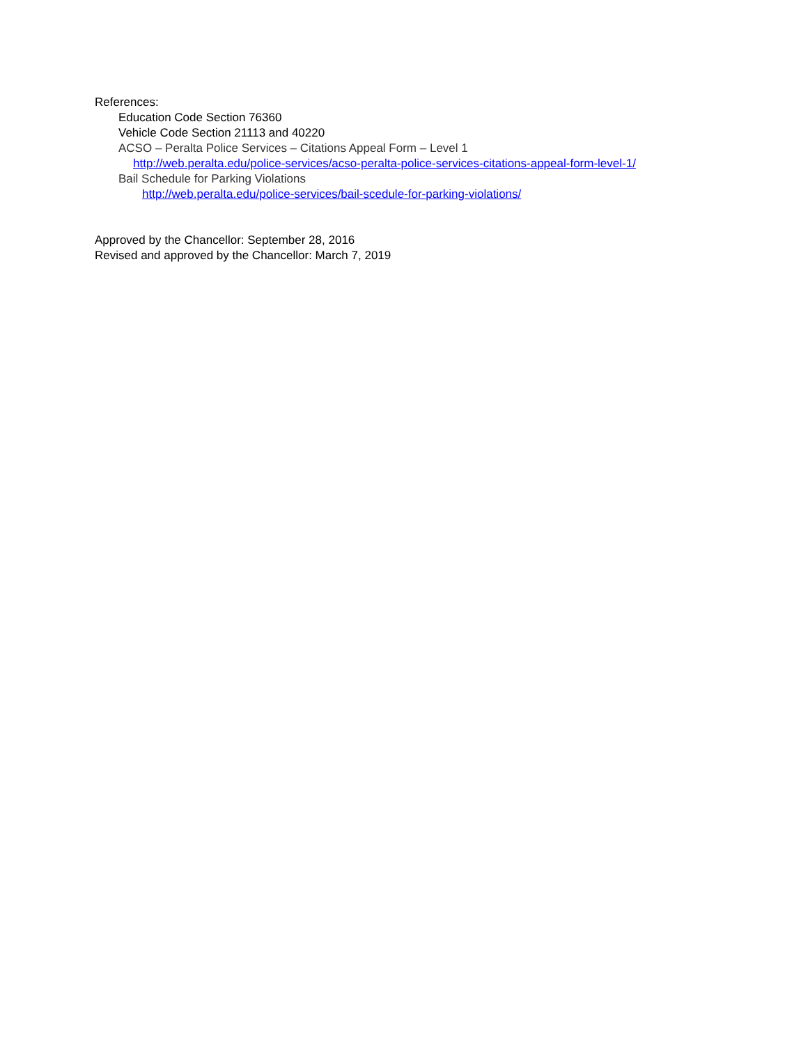References:
Education Code Section 76360
Vehicle Code Section 21113 and 40220
ACSO – Peralta Police Services – Citations Appeal Form – Level 1
http://web.peralta.edu/police-services/acso-peralta-police-services-citations-appeal-form-level-1/
Bail Schedule for Parking Violations
http://web.peralta.edu/police-services/bail-scedule-for-parking-violations/
Approved by the Chancellor: September 28, 2016
Revised and approved by the Chancellor: March 7, 2019